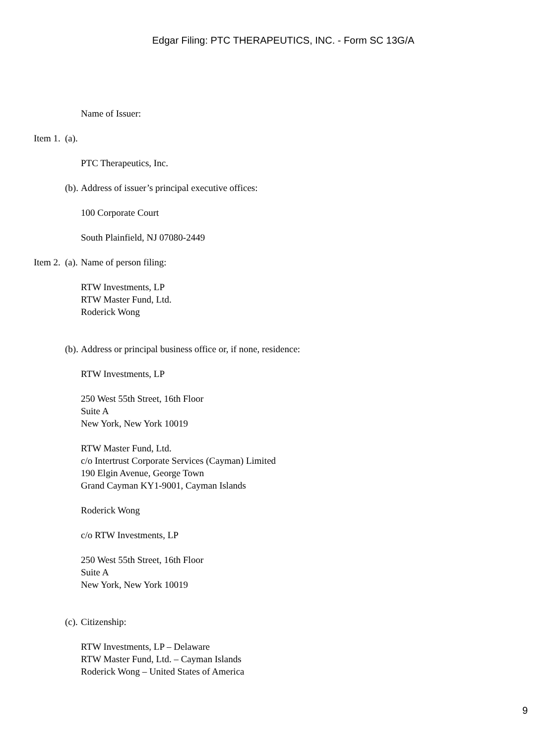Edgar Filing: PTC THERAPEUTICS, INC. - Form SC 13G/A
Name of Issuer:
Item 1. (a).
PTC Therapeutics, Inc.
(b). Address of issuer’s principal executive offices:
100 Corporate Court
South Plainfield, NJ 07080-2449
Item 2. (a). Name of person filing:
RTW Investments, LP
RTW Master Fund, Ltd.
Roderick Wong
(b). Address or principal business office or, if none, residence:
RTW Investments, LP
250 West 55th Street, 16th Floor
Suite A
New York, New York 10019
RTW Master Fund, Ltd.
c/o Intertrust Corporate Services (Cayman) Limited
190 Elgin Avenue, George Town
Grand Cayman KY1-9001, Cayman Islands
Roderick Wong
c/o RTW Investments, LP
250 West 55th Street, 16th Floor
Suite A
New York, New York 10019
(c). Citizenship:
RTW Investments, LP – Delaware
RTW Master Fund, Ltd. – Cayman Islands
Roderick Wong – United States of America
9